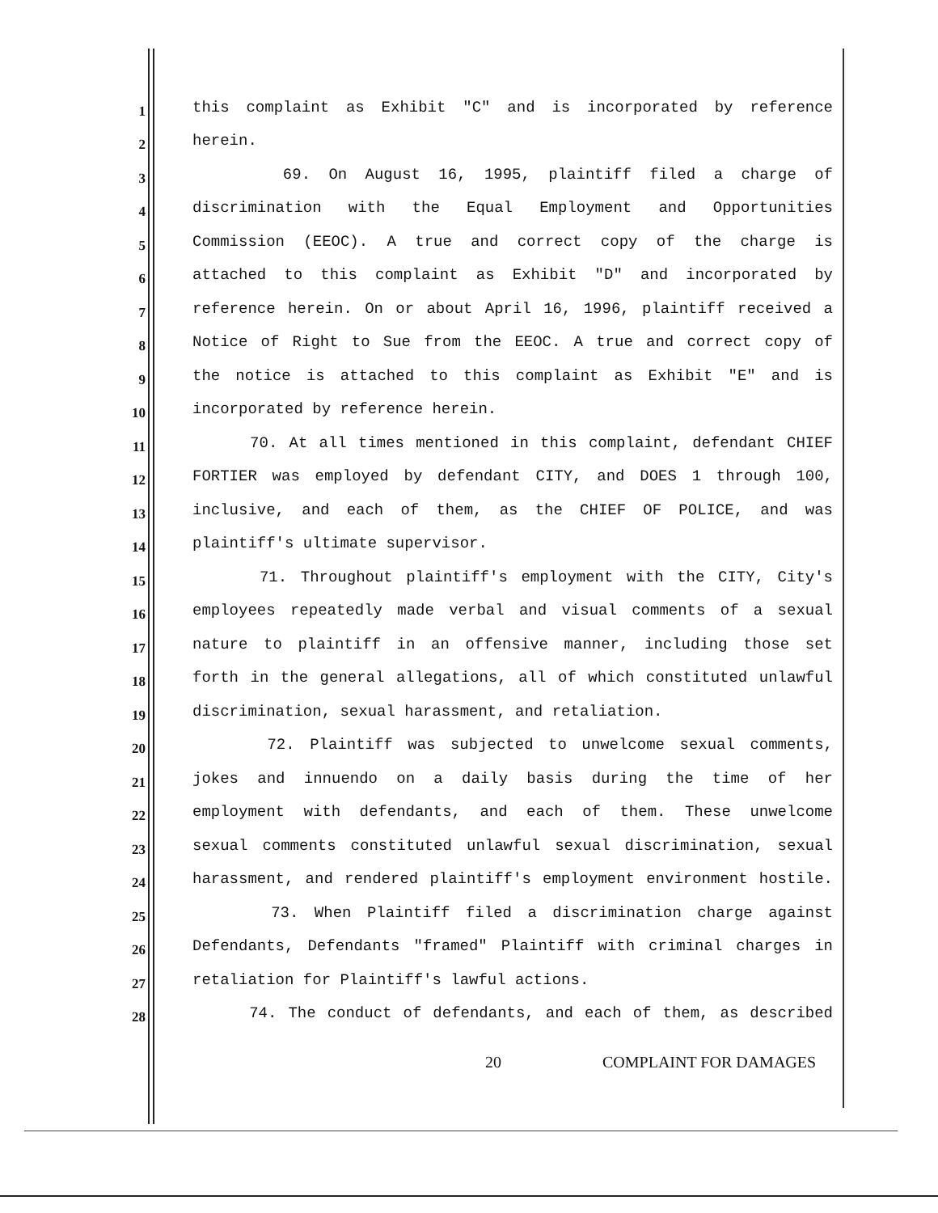1
this complaint as Exhibit "C" and is incorporated by reference
2
herein.
3
69. On August 16, 1995, plaintiff filed a charge of
4
discrimination with the Equal Employment and Opportunities
5
Commission (EEOC). A true and correct copy of the charge is
6
attached to this complaint as Exhibit "D" and incorporated by
7
reference herein. On or about April 16, 1996, plaintiff received a
8
Notice of Right to Sue from the EEOC. A true and correct copy of
9
the notice is attached to this complaint as Exhibit "E" and is
10
incorporated by reference herein.
11
70. At all times mentioned in this complaint, defendant CHIEF
12
FORTIER was employed by defendant CITY, and DOES 1 through 100,
13
inclusive, and each of them, as the CHIEF OF POLICE, and was
14
plaintiff's ultimate supervisor.
15
71. Throughout plaintiff's employment with the CITY, City's
16
employees repeatedly made verbal and visual comments of a sexual
17
nature to plaintiff in an offensive manner, including those set
18
forth in the general allegations, all of which constituted unlawful
19
discrimination, sexual harassment, and retaliation.
20
72. Plaintiff was subjected to unwelcome sexual comments,
21
jokes and innuendo on a daily basis during the time of her
22
employment with defendants, and each of them. These unwelcome
23
sexual comments constituted unlawful sexual discrimination, sexual
24
harassment, and rendered plaintiff's employment environment hostile.
25
73. When Plaintiff filed a discrimination charge against
26
Defendants, Defendants "framed" Plaintiff with criminal charges in
27
retaliation for Plaintiff's lawful actions.
28
74. The conduct of defendants, and each of them, as described
20 COMPLAINT FOR DAMAGES